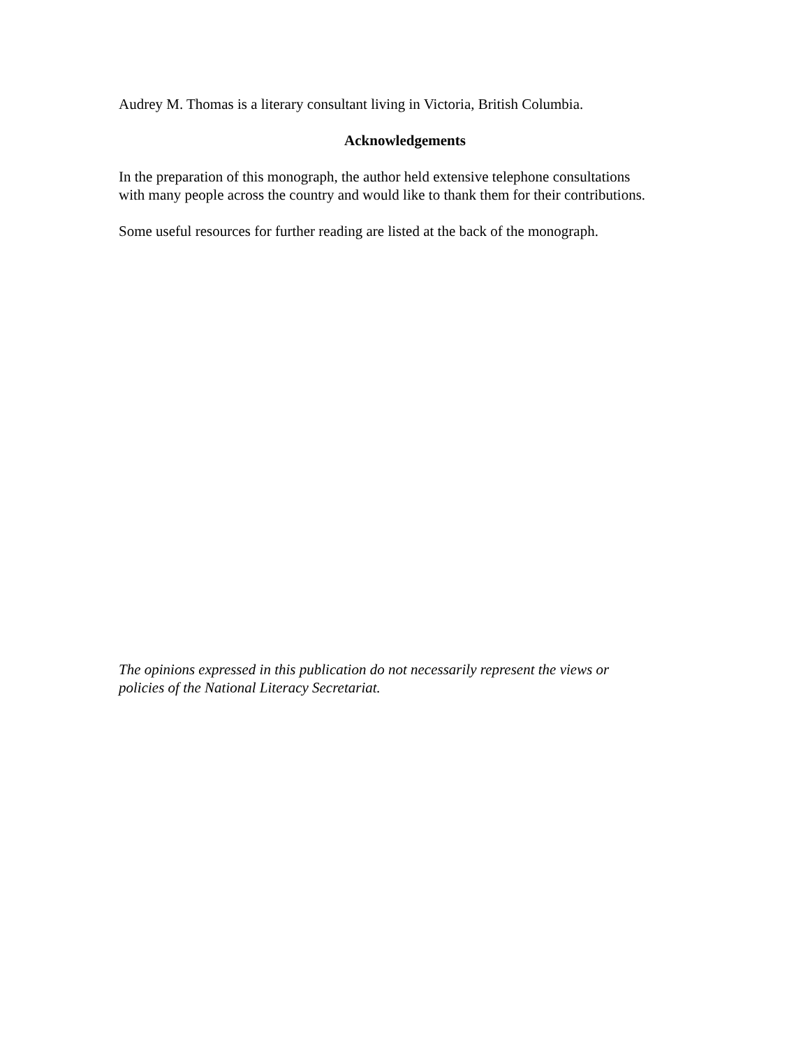Audrey M. Thomas is a literary consultant living in Victoria, British Columbia.
Acknowledgements
In the preparation of this monograph, the author held extensive telephone consultations
with many people across the country and would like to thank them for their contributions.
Some useful resources for further reading are listed at the back of the monograph.
The opinions expressed in this publication do not necessarily represent the views or
policies of the National Literacy Secretariat.